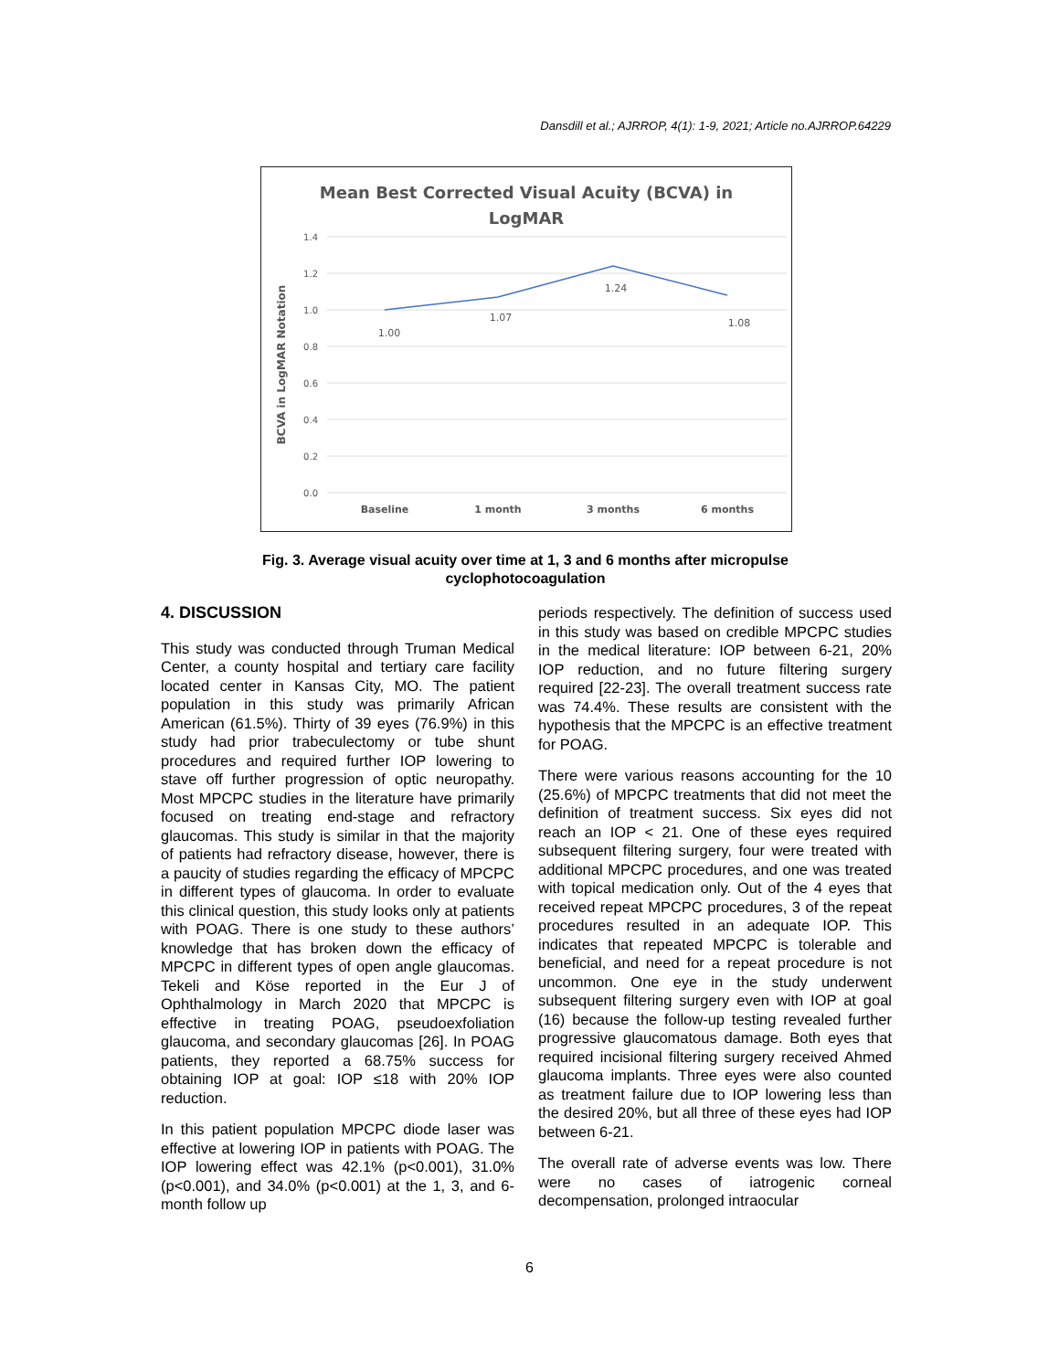Dansdill et al.; AJRROP, 4(1): 1-9, 2021; Article no.AJRROP.64229
Mean Best Corrected Visual Acuity (BCVA) in
LogMAR
1.4
1.2
1.0
0.8
0.6
0.4
0.2
0.0
BCVA in LogMAR Notation
1.00
1.07
1.24
1.08
Baseline
1 month
3 months
6 months
Fig. 3. Average visual acuity over time at 1, 3 and 6 months after micropulse cyclophotocoagulation
4. DISCUSSION
This study was conducted through Truman Medical Center, a county hospital and tertiary care facility located center in Kansas City, MO. The patient population in this study was primarily African American (61.5%). Thirty of 39 eyes (76.9%) in this study had prior trabeculectomy or tube shunt procedures and required further IOP lowering to stave off further progression of optic neuropathy. Most MPCPC studies in the literature have primarily focused on treating end-stage and refractory glaucomas. This study is similar in that the majority of patients had refractory disease, however, there is a paucity of studies regarding the efficacy of MPCPC in different types of glaucoma. In order to evaluate this clinical question, this study looks only at patients with POAG. There is one study to these authors’ knowledge that has broken down the efficacy of MPCPC in different types of open angle glaucomas. Tekeli and Köse reported in the Eur J of Ophthalmology in March 2020 that MPCPC is effective in treating POAG, pseudoexfoliation glaucoma, and secondary glaucomas [26]. In POAG patients, they reported a 68.75% success for obtaining IOP at goal: IOP ≤18 with 20% IOP reduction.
In this patient population MPCPC diode laser was effective at lowering IOP in patients with POAG. The IOP lowering effect was 42.1% (p<0.001), 31.0% (p<0.001), and 34.0% (p<0.001) at the 1, 3, and 6-month follow up
periods respectively. The definition of success used in this study was based on credible MPCPC studies in the medical literature: IOP between 6-21, 20% IOP reduction, and no future filtering surgery required [22-23]. The overall treatment success rate was 74.4%. These results are consistent with the hypothesis that the MPCPC is an effective treatment for POAG.
There were various reasons accounting for the 10 (25.6%) of MPCPC treatments that did not meet the definition of treatment success. Six eyes did not reach an IOP < 21. One of these eyes required subsequent filtering surgery, four were treated with additional MPCPC procedures, and one was treated with topical medication only. Out of the 4 eyes that received repeat MPCPC procedures, 3 of the repeat procedures resulted in an adequate IOP. This indicates that repeated MPCPC is tolerable and beneficial, and need for a repeat procedure is not uncommon. One eye in the study underwent subsequent filtering surgery even with IOP at goal (16) because the follow-up testing revealed further progressive glaucomatous damage. Both eyes that required incisional filtering surgery received Ahmed glaucoma implants. Three eyes were also counted as treatment failure due to IOP lowering less than the desired 20%, but all three of these eyes had IOP between 6-21.
The overall rate of adverse events was low. There were no cases of iatrogenic corneal decompensation, prolonged intraocular
6